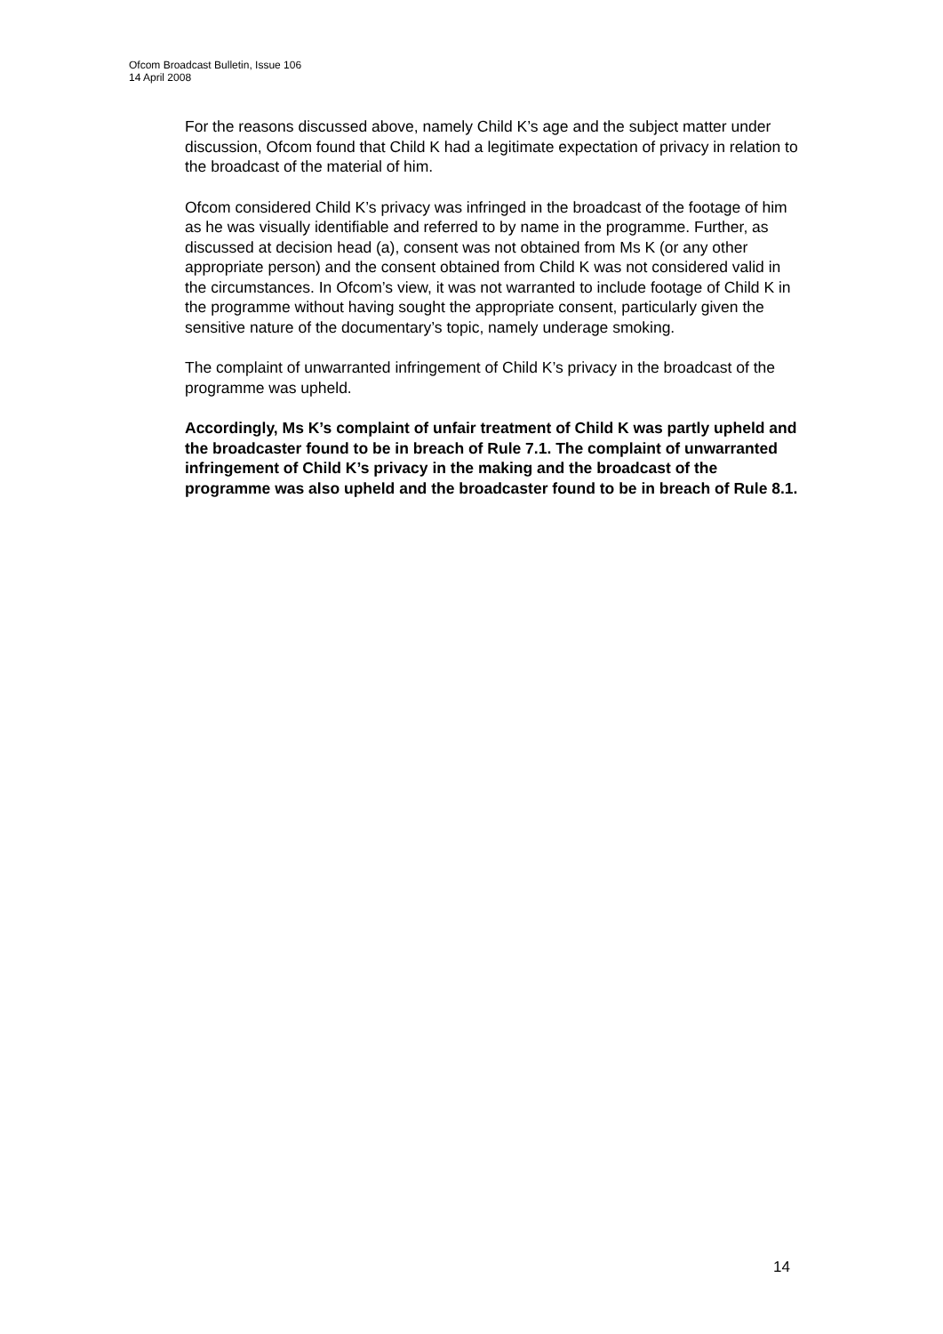Ofcom Broadcast Bulletin, Issue 106
14 April 2008
For the reasons discussed above, namely Child K’s age and the subject matter under discussion, Ofcom found that Child K had a legitimate expectation of privacy in relation to the broadcast of the material of him.
Ofcom considered Child K’s privacy was infringed in the broadcast of the footage of him as he was visually identifiable and referred to by name in the programme. Further, as discussed at decision head (a), consent was not obtained from Ms K (or any other appropriate person) and the consent obtained from Child K was not considered valid in the circumstances. In Ofcom’s view, it was not warranted to include footage of Child K in the programme without having sought the appropriate consent, particularly given the sensitive nature of the documentary’s topic, namely underage smoking.
The complaint of unwarranted infringement of Child K’s privacy in the broadcast of the programme was upheld.
Accordingly, Ms K’s complaint of unfair treatment of Child K was partly upheld and the broadcaster found to be in breach of Rule 7.1. The complaint of unwarranted infringement of Child K’s privacy in the making and the broadcast of the programme was also upheld and the broadcaster found to be in breach of Rule 8.1.
14